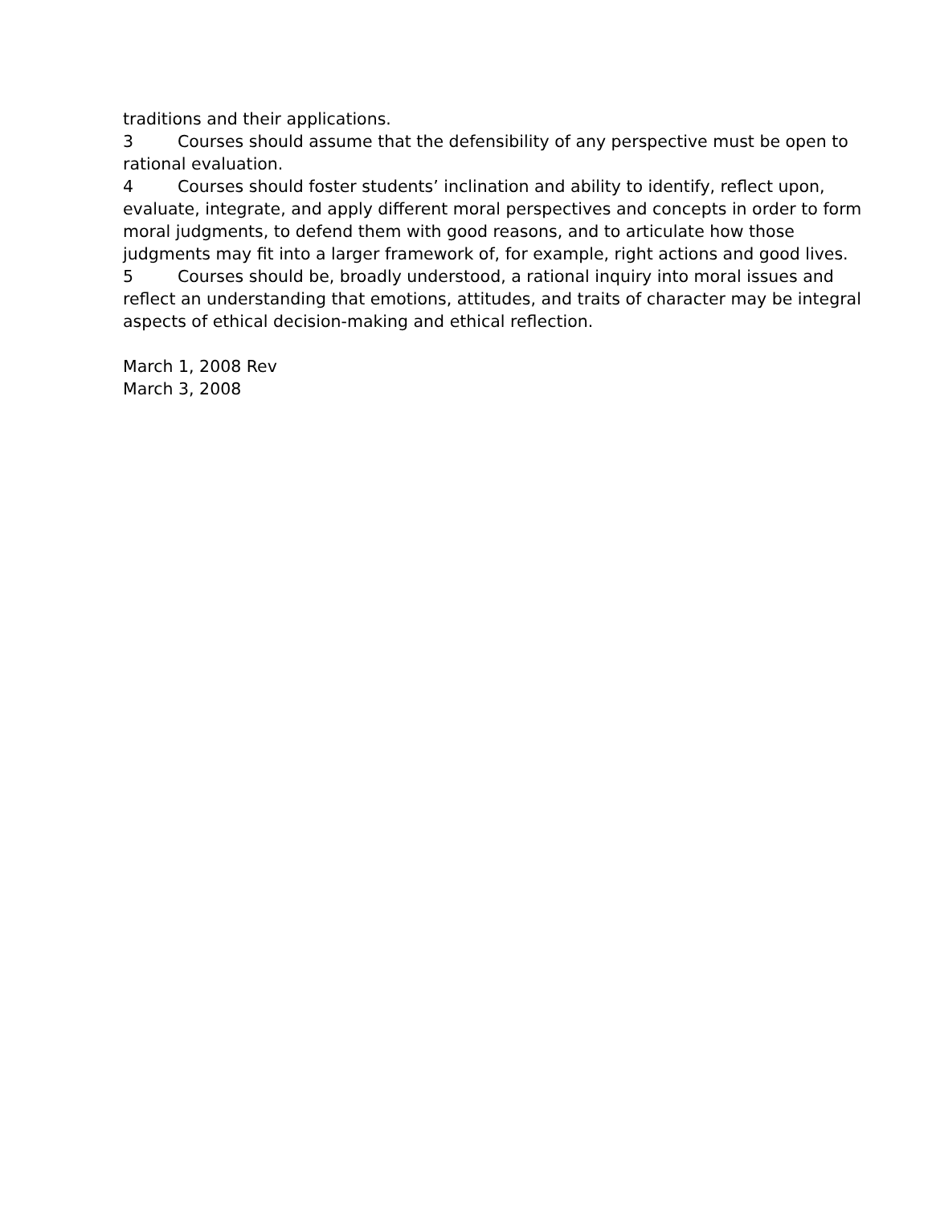traditions and their applications.
3 Courses should assume that the defensibility of any perspective must be open to rational evaluation.
4 Courses should foster students’ inclination and ability to identify, reflect upon, evaluate, integrate, and apply different moral perspectives and concepts in order to form moral judgments, to defend them with good reasons, and to articulate how those judgments may fit into a larger framework of, for example, right actions and good lives.
5 Courses should be, broadly understood, a rational inquiry into moral issues and reflect an understanding that emotions, attitudes, and traits of character may be integral aspects of ethical decision-making and ethical reflection.
March 1, 2008 Rev
March 3, 2008